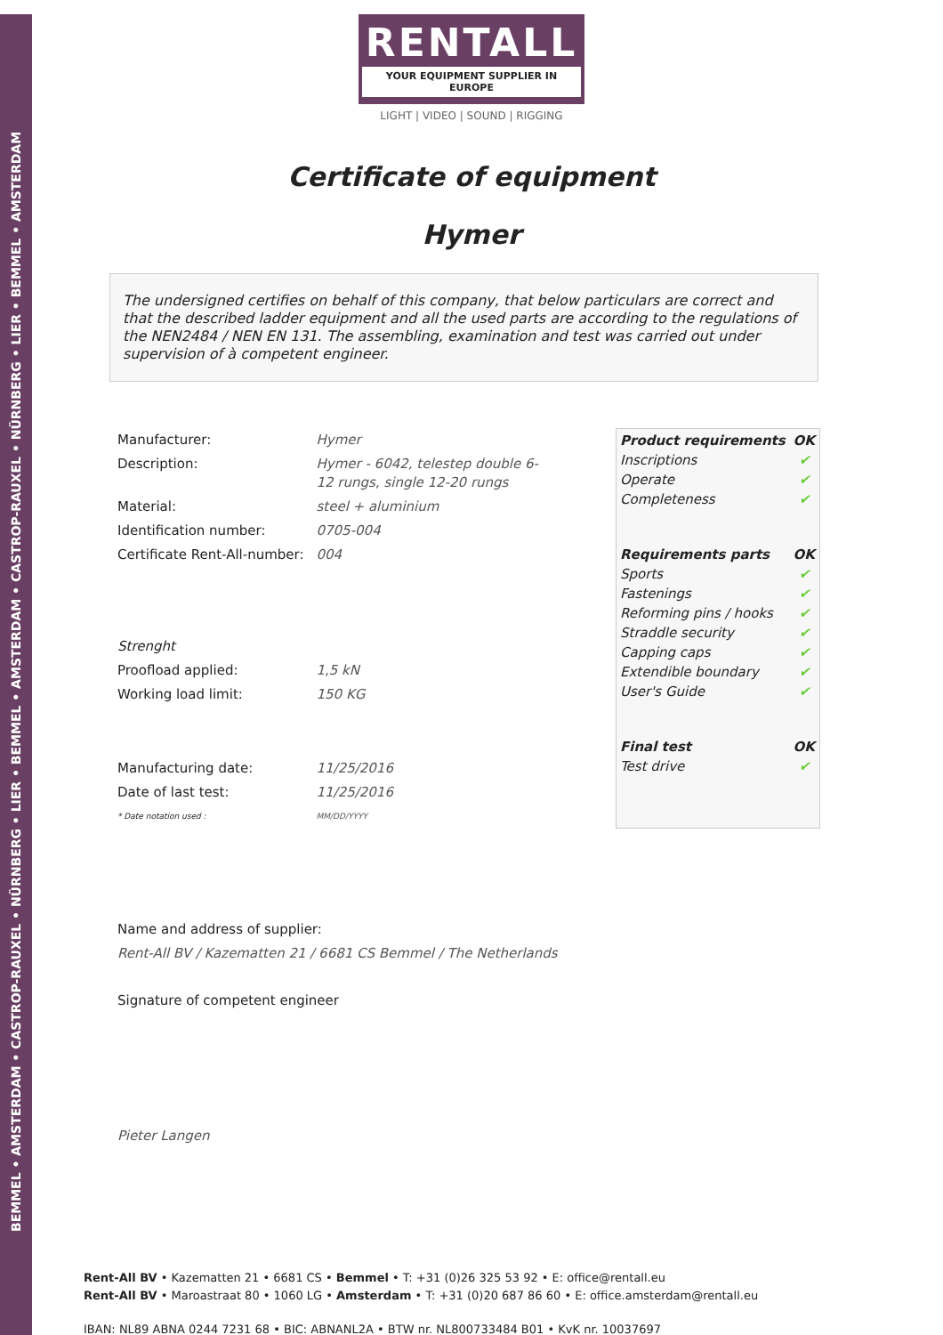BEMMEL • AMSTERDAM • CASTROP-RAUXEL • NÜRNBERG • LIER • BEMMEL • AMSTERDAM • CASTROP-RAUXEL • NÜRNBERG • LIER • BEMMEL • AMSTERDAM
RENTALL
YOUR EQUIPMENT SUPPLIER IN EUROPE
LIGHT | VIDEO | SOUND | RIGGING
Certificate of equipment
Hymer
The undersigned certifies on behalf of this company, that below particulars are correct and that the described ladder equipment and all the used parts are according to the regulations of the NEN2484 / NEN EN 131. The assembling, examination and test was carried out under supervision of à competent engineer.
| Manufacturer: | Hymer |
| Description: | Hymer - 6042, telestep double 6-12 rungs, single 12-20 rungs |
| Material: | steel + aluminium |
| Identification number: | 0705-004 |
| Certificate Rent-All-number: | 004 |
| Strenght | |
| Proofload applied: | 1,5 kN |
| Working load limit: | 150 KG |
| Manufacturing date: | 11/25/2016 |
| Date of last test: | 11/25/2016 |
| * Date notation used : | MM/DD/YYYY |
| Product requirements | OK |
| --- | --- |
| Inscriptions | ✔ |
| Operate | ✔ |
| Completeness | ✔ |
| Requirements parts | OK |
| Sports | ✔ |
| Fastenings | ✔ |
| Reforming pins / hooks | ✔ |
| Straddle security | ✔ |
| Capping caps | ✔ |
| Extendible boundary | ✔ |
| User's Guide | ✔ |
| Final test | OK |
| Test drive | ✔ |
Name and address of supplier:
Rent-All BV / Kazematten 21 / 6681 CS Bemmel / The Netherlands
Signature of competent engineer
Pieter Langen
Rent-All BV • Kazematten 21 • 6681 CS • Bemmel • T: +31 (0)26 325 53 92 • E: office@rentall.eu
Rent-All BV • Maroastraat 80 • 1060 LG • Amsterdam • T: +31 (0)20 687 86 60 • E: office.amsterdam@rentall.eu
IBAN: NL89 ABNA 0244 7231 68 • BIC: ABNANL2A • BTW nr. NL800733484 B01 • KvK nr. 10037697